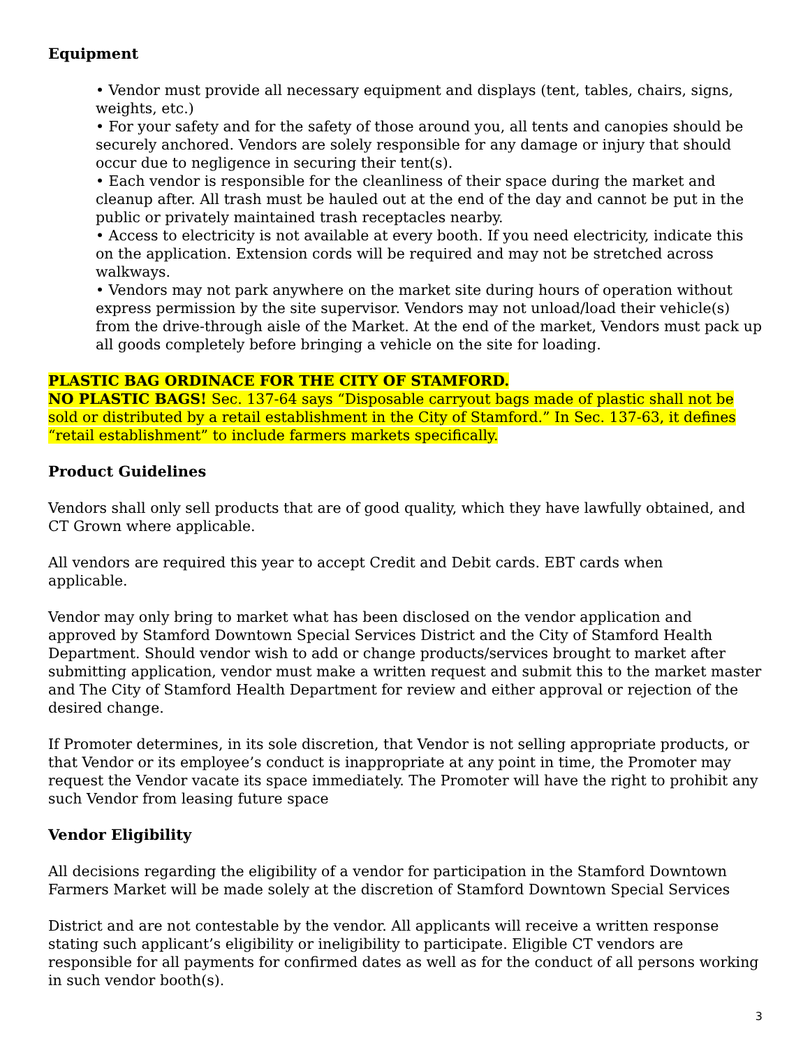Equipment
• Vendor must provide all necessary equipment and displays (tent, tables, chairs, signs, weights, etc.)
• For your safety and for the safety of those around you, all tents and canopies should be securely anchored. Vendors are solely responsible for any damage or injury that should occur due to negligence in securing their tent(s).
• Each vendor is responsible for the cleanliness of their space during the market and cleanup after. All trash must be hauled out at the end of the day and cannot be put in the public or privately maintained trash receptacles nearby.
• Access to electricity is not available at every booth. If you need electricity, indicate this on the application. Extension cords will be required and may not be stretched across walkways.
• Vendors may not park anywhere on the market site during hours of operation without express permission by the site supervisor. Vendors may not unload/load their vehicle(s) from the drive-through aisle of the Market. At the end of the market, Vendors must pack up all goods completely before bringing a vehicle on the site for loading.
PLASTIC BAG ORDINACE FOR THE CITY OF STAMFORD.
NO PLASTIC BAGS! Sec. 137-64 says “Disposable carryout bags made of plastic shall not be sold or distributed by a retail establishment in the City of Stamford.” In Sec. 137-63, it defines “retail establishment” to include farmers markets specifically.
Product Guidelines
Vendors shall only sell products that are of good quality, which they have lawfully obtained, and CT Grown where applicable.
All vendors are required this year to accept Credit and Debit cards. EBT cards when
applicable.
Vendor may only bring to market what has been disclosed on the vendor application and approved by Stamford Downtown Special Services District and the City of Stamford Health Department. Should vendor wish to add or change products/services brought to market after submitting application, vendor must make a written request and submit this to the market master and The City of Stamford Health Department for review and either approval or rejection of the desired change.
If Promoter determines, in its sole discretion, that Vendor is not selling appropriate products, or that Vendor or its employee’s conduct is inappropriate at any point in time, the Promoter may request the Vendor vacate its space immediately. The Promoter will have the right to prohibit any such Vendor from leasing future space
Vendor Eligibility
All decisions regarding the eligibility of a vendor for participation in the Stamford Downtown Farmers Market will be made solely at the discretion of Stamford Downtown Special Services
District and are not contestable by the vendor. All applicants will receive a written response stating such applicant’s eligibility or ineligibility to participate. Eligible CT vendors are responsible for all payments for confirmed dates as well as for the conduct of all persons working in such vendor booth(s).
3